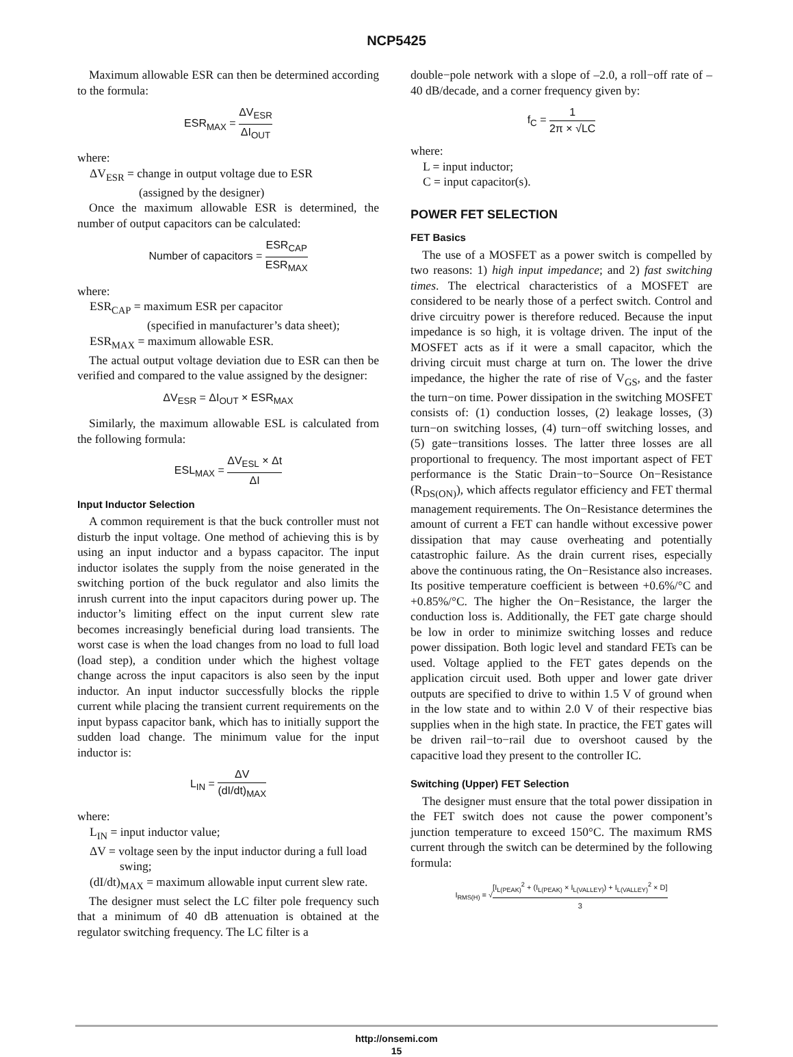NCP5425
Maximum allowable ESR can then be determined according to the formula:
ESR<sub>MAX</sub> = ΔV<sub>ESR</sub> ΔI<sub>OUT</sub>
where:
ΔV<sub>ESR</sub> = change in output voltage due to ESR
(assigned by the designer)
Once the maximum allowable ESR is determined, the number of output capacitors can be calculated:
Number of capacitors = ESR<sub>CAP</sub> ESR<sub>MAX</sub>
where:
ESR<sub>CAP</sub> = maximum ESR per capacitor
(specified in manufacturer’s data sheet);
ESR<sub>MAX</sub> = maximum allowable ESR.
The actual output voltage deviation due to ESR can then be verified and compared to the value assigned by the designer:
ΔV<sub>ESR</sub> = ΔI<sub>OUT</sub> × ESR<sub>MAX</sub>
Similarly, the maximum allowable ESL is calculated from the following formula:
ESL<sub>MAX</sub> = ΔV<sub>ESL</sub> × Δt ΔI
Input Inductor Selection
A common requirement is that the buck controller must not disturb the input voltage. One method of achieving this is by using an input inductor and a bypass capacitor. The input inductor isolates the supply from the noise generated in the switching portion of the buck regulator and also limits the inrush current into the input capacitors during power up. The inductor’s limiting effect on the input current slew rate becomes increasingly beneficial during load transients. The worst case is when the load changes from no load to full load (load step), a condition under which the highest voltage change across the input capacitors is also seen by the input inductor. An input inductor successfully blocks the ripple current while placing the transient current requirements on the input bypass capacitor bank, which has to initially support the sudden load change. The minimum value for the input inductor is:
L<sub>IN</sub> = ΔV (dI/dt)<sub>MAX</sub>
where:
L<sub>IN</sub> = input inductor value;
ΔV = voltage seen by the input inductor during a full load
swing;
(dI/dt)<sub>MAX</sub> = maximum allowable input current slew rate.
The designer must select the LC filter pole frequency such that a minimum of 40 dB attenuation is obtained at the regulator switching frequency. The LC filter is a
double−pole network with a slope of –2.0, a roll−off rate of –40 dB/decade, and a corner frequency given by:
f<sub>C</sub> = 1 2π × √LC
where:
L = input inductor;
C = input capacitor(s).
POWER FET SELECTION
FET Basics
The use of a MOSFET as a power switch is compelled by two reasons: 1) high input impedance; and 2) fast switching times. The electrical characteristics of a MOSFET are considered to be nearly those of a perfect switch. Control and drive circuitry power is therefore reduced. Because the input impedance is so high, it is voltage driven. The input of the MOSFET acts as if it were a small capacitor, which the driving circuit must charge at turn on. The lower the drive impedance, the higher the rate of rise of V<sub>GS</sub>, and the faster the turn−on time. Power dissipation in the switching MOSFET consists of: (1) conduction losses, (2) leakage losses, (3) turn−on switching losses, (4) turn−off switching losses, and (5) gate−transitions losses. The latter three losses are all proportional to frequency. The most important aspect of FET performance is the Static Drain−to−Source On−Resistance (R<sub>DS(ON)</sub>), which affects regulator efficiency and FET thermal management requirements. The On−Resistance determines the amount of current a FET can handle without excessive power dissipation that may cause overheating and potentially catastrophic failure. As the drain current rises, especially above the continuous rating, the On−Resistance also increases. Its positive temperature coefficient is between +0.6%/°C and +0.85%/°C. The higher the On−Resistance, the larger the conduction loss is. Additionally, the FET gate charge should be low in order to minimize switching losses and reduce power dissipation. Both logic level and standard FETs can be used. Voltage applied to the FET gates depends on the application circuit used. Both upper and lower gate driver outputs are specified to drive to within 1.5 V of ground when in the low state and to within 2.0 V of their respective bias supplies when in the high state. In practice, the FET gates will be driven rail−to−rail due to overshoot caused by the capacitive load they present to the controller IC.
Switching (Upper) FET Selection
The designer must ensure that the total power dissipation in the FET switch does not cause the power component’s junction temperature to exceed 150°C. The maximum RMS current through the switch can be determined by the following formula:
I<sub>RMS(H)</sub> = √[I<sub>L(PEAK)</sub><sup>2</sup> + (I<sub>L(PEAK)</sub> × I<sub>L(VALLEY)</sub>) + I<sub>L(VALLEY)</sub><sup>2</sup> × D] 3
http://onsemi.com
15